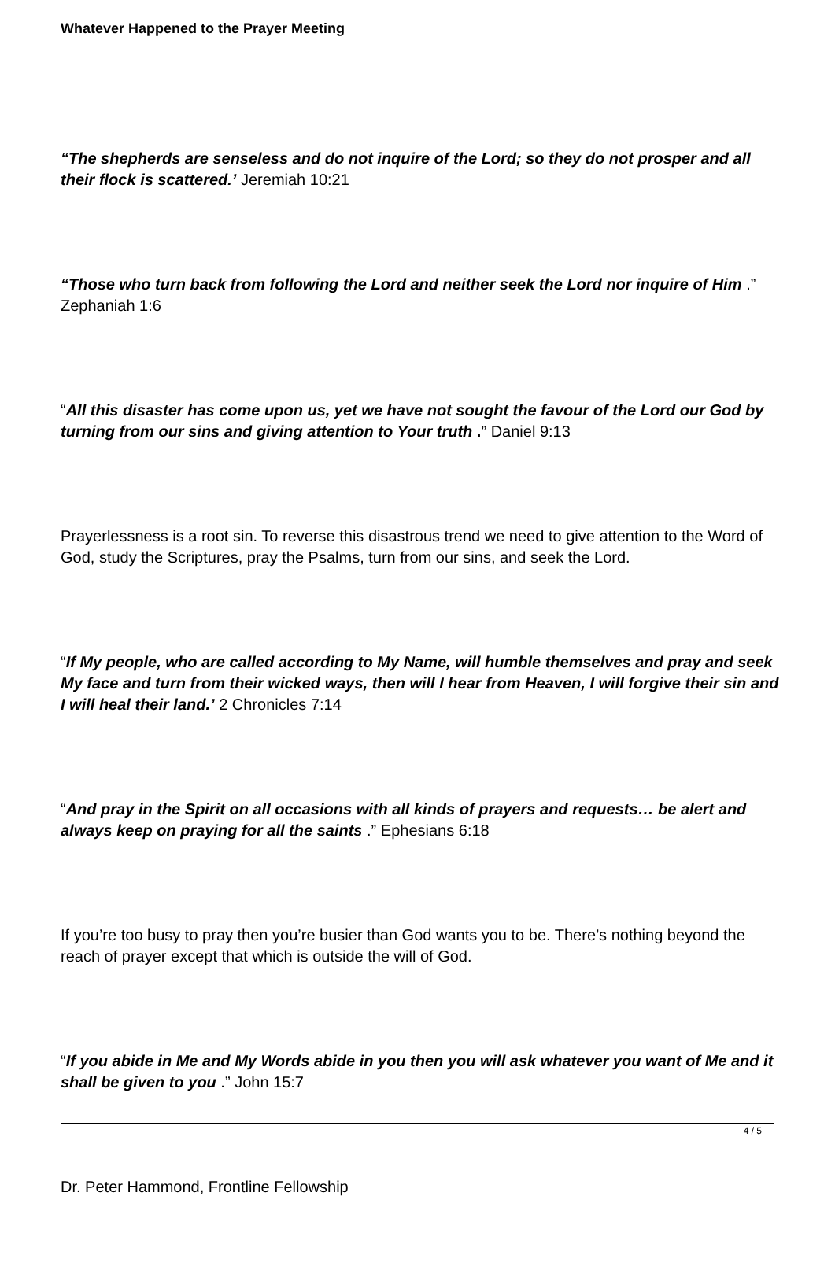Whatever Happened to the Prayer Meeting
“The shepherds are senseless and do not inquire of the Lord; so they do not prosper and all their flock is scattered.’ Jeremiah 10:21
“Those who turn back from following the Lord and neither seek the Lord nor inquire of Him .” Zephaniah 1:6
“All this disaster has come upon us, yet we have not sought the favour of the Lord our God by turning from our sins and giving attention to Your truth .” Daniel 9:13
Prayerlessness is a root sin. To reverse this disastrous trend we need to give attention to the Word of God, study the Scriptures, pray the Psalms, turn from our sins, and seek the Lord.
“If My people, who are called according to My Name, will humble themselves and pray and seek My face and turn from their wicked ways, then will I hear from Heaven, I will forgive their sin and I will heal their land.’ 2 Chronicles 7:14
“And pray in the Spirit on all occasions with all kinds of prayers and requests… be alert and always keep on praying for all the saints .” Ephesians 6:18
If you’re too busy to pray then you’re busier than God wants you to be. There’s nothing beyond the reach of prayer except that which is outside the will of God.
“If you abide in Me and My Words abide in you then you will ask whatever you want of Me and it shall be given to you .” John 15:7
Dr. Peter Hammond, Frontline Fellowship
4 / 5